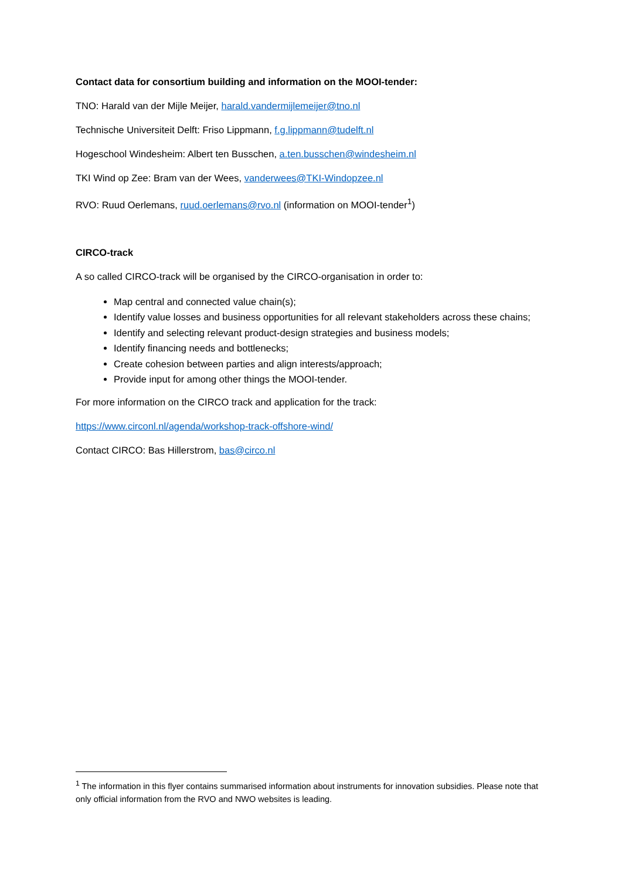Contact data for consortium building and information on the MOOI-tender:
TNO: Harald van der Mijle Meijer, harald.vandermijlemeijer@tno.nl
Technische Universiteit Delft: Friso Lippmann, f.g.lippmann@tudelft.nl
Hogeschool Windesheim: Albert ten Busschen, a.ten.busschen@windesheim.nl
TKI Wind op Zee: Bram van der Wees, vanderwees@TKI-Windopzee.nl
RVO: Ruud Oerlemans, ruud.oerlemans@rvo.nl (information on MOOI-tender<sup>1</sup>)
CIRCO-track
A so called CIRCO-track will be organised by the CIRCO-organisation in order to:
Map central and connected value chain(s);
Identify value losses and business opportunities for all relevant stakeholders across these chains;
Identify and selecting relevant product-design strategies and business models;
Identify financing needs and bottlenecks;
Create cohesion between parties and align interests/approach;
Provide input for among other things the MOOI-tender.
For more information on the CIRCO track and application for the track:
https://www.circonl.nl/agenda/workshop-track-offshore-wind/
Contact CIRCO: Bas Hillerstrom, bas@circo.nl
<sup>1</sup> The information in this flyer contains summarised information about instruments for innovation subsidies. Please note that only official information from the RVO and NWO websites is leading.